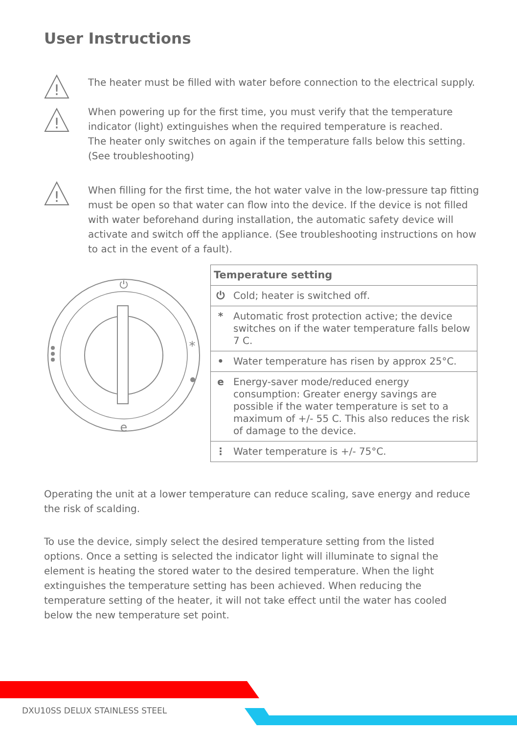User Instructions
!
The heater must be filled with water before connection to the electrical supply.
!
When powering up for the first time, you must verify that the temperature indicator (light) extinguishes when the required temperature is reached.
The heater only switches on again if the temperature falls below this setting.
(See troubleshooting)
!
When filling for the first time, the hot water valve in the low-pressure tap fitting must be open so that water can flow into the device. If the device is not filled with water beforehand during installation, the automatic safety device will activate and switch off the appliance. (See troubleshooting instructions on how to act in the event of a fault).
⏻
*
e
| Temperature setting | |
| --- | --- |
| ⏻ | Cold; heater is switched off. |
| * | Automatic frost protection active; the device switches on if the water temperature falls below 7 C. |
| • | Water temperature has risen by approx 25°C. |
| e | Energy-saver mode/reduced energy consumption: Greater energy savings are possible if the water temperature is set to a maximum of +/- 55 C. This also reduces the risk of damage to the device. |
| ⋮ | Water temperature is +/- 75°C. |
Operating the unit at a lower temperature can reduce scaling, save energy and reduce the risk of scalding.
To use the device, simply select the desired temperature setting from the listed options. Once a setting is selected the indicator light will illuminate to signal the element is heating the stored water to the desired temperature. When the light extinguishes the temperature setting has been achieved. When reducing the temperature setting of the heater, it will not take effect until the water has cooled below the new temperature set point.
DXU10SS DELUX STAINLESS STEEL